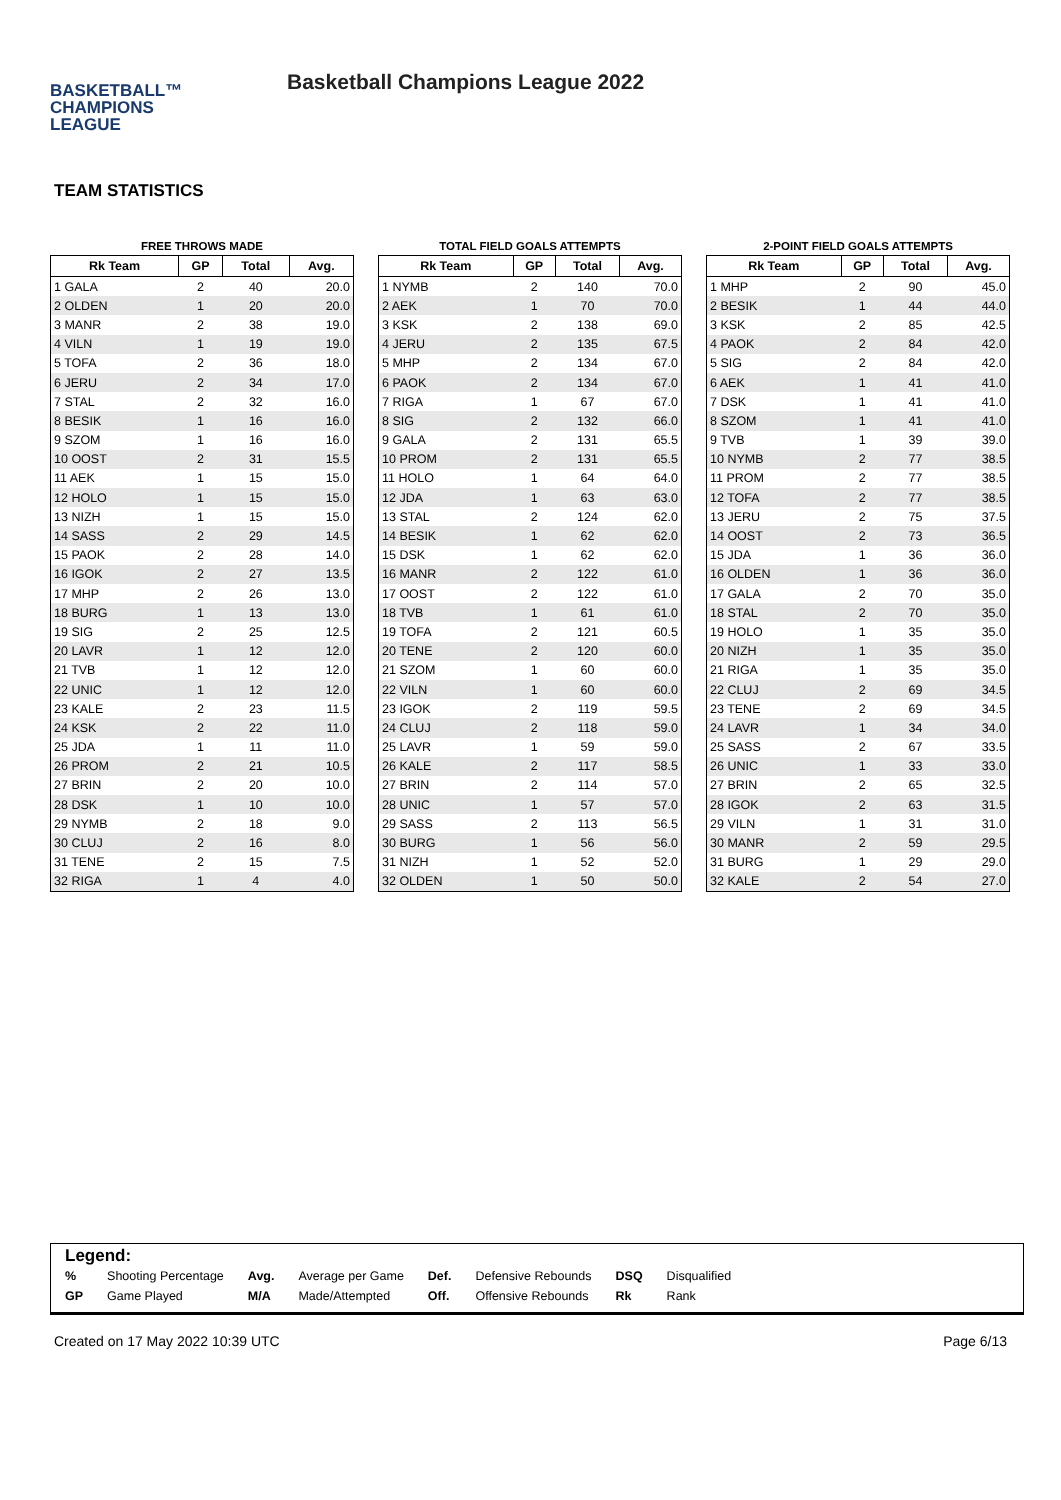BASKETBALL™
CHAMPIONS
LEAGUE
Basketball Champions League 2022
TEAM STATISTICS
FREE THROWS MADE
| Rk Team | GP | Total | Avg. |
| --- | --- | --- | --- |
| 1 GALA | 2 | 40 | 20.0 |
| 2 OLDEN | 1 | 20 | 20.0 |
| 3 MANR | 2 | 38 | 19.0 |
| 4 VILN | 1 | 19 | 19.0 |
| 5 TOFA | 2 | 36 | 18.0 |
| 6 JERU | 2 | 34 | 17.0 |
| 7 STAL | 2 | 32 | 16.0 |
| 8 BESIK | 1 | 16 | 16.0 |
| 9 SZOM | 1 | 16 | 16.0 |
| 10 OOST | 2 | 31 | 15.5 |
| 11 AEK | 1 | 15 | 15.0 |
| 12 HOLO | 1 | 15 | 15.0 |
| 13 NIZH | 1 | 15 | 15.0 |
| 14 SASS | 2 | 29 | 14.5 |
| 15 PAOK | 2 | 28 | 14.0 |
| 16 IGOK | 2 | 27 | 13.5 |
| 17 MHP | 2 | 26 | 13.0 |
| 18 BURG | 1 | 13 | 13.0 |
| 19 SIG | 2 | 25 | 12.5 |
| 20 LAVR | 1 | 12 | 12.0 |
| 21 TVB | 1 | 12 | 12.0 |
| 22 UNIC | 1 | 12 | 12.0 |
| 23 KALE | 2 | 23 | 11.5 |
| 24 KSK | 2 | 22 | 11.0 |
| 25 JDA | 1 | 11 | 11.0 |
| 26 PROM | 2 | 21 | 10.5 |
| 27 BRIN | 2 | 20 | 10.0 |
| 28 DSK | 1 | 10 | 10.0 |
| 29 NYMB | 2 | 18 | 9.0 |
| 30 CLUJ | 2 | 16 | 8.0 |
| 31 TENE | 2 | 15 | 7.5 |
| 32 RIGA | 1 | 4 | 4.0 |
TOTAL FIELD GOALS ATTEMPTS
| Rk Team | GP | Total | Avg. |
| --- | --- | --- | --- |
| 1 NYMB | 2 | 140 | 70.0 |
| 2 AEK | 1 | 70 | 70.0 |
| 3 KSK | 2 | 138 | 69.0 |
| 4 JERU | 2 | 135 | 67.5 |
| 5 MHP | 2 | 134 | 67.0 |
| 6 PAOK | 2 | 134 | 67.0 |
| 7 RIGA | 1 | 67 | 67.0 |
| 8 SIG | 2 | 132 | 66.0 |
| 9 GALA | 2 | 131 | 65.5 |
| 10 PROM | 2 | 131 | 65.5 |
| 11 HOLO | 1 | 64 | 64.0 |
| 12 JDA | 1 | 63 | 63.0 |
| 13 STAL | 2 | 124 | 62.0 |
| 14 BESIK | 1 | 62 | 62.0 |
| 15 DSK | 1 | 62 | 62.0 |
| 16 MANR | 2 | 122 | 61.0 |
| 17 OOST | 2 | 122 | 61.0 |
| 18 TVB | 1 | 61 | 61.0 |
| 19 TOFA | 2 | 121 | 60.5 |
| 20 TENE | 2 | 120 | 60.0 |
| 21 SZOM | 1 | 60 | 60.0 |
| 22 VILN | 1 | 60 | 60.0 |
| 23 IGOK | 2 | 119 | 59.5 |
| 24 CLUJ | 2 | 118 | 59.0 |
| 25 LAVR | 1 | 59 | 59.0 |
| 26 KALE | 2 | 117 | 58.5 |
| 27 BRIN | 2 | 114 | 57.0 |
| 28 UNIC | 1 | 57 | 57.0 |
| 29 SASS | 2 | 113 | 56.5 |
| 30 BURG | 1 | 56 | 56.0 |
| 31 NIZH | 1 | 52 | 52.0 |
| 32 OLDEN | 1 | 50 | 50.0 |
2-POINT FIELD GOALS ATTEMPTS
| Rk Team | GP | Total | Avg. |
| --- | --- | --- | --- |
| 1 MHP | 2 | 90 | 45.0 |
| 2 BESIK | 1 | 44 | 44.0 |
| 3 KSK | 2 | 85 | 42.5 |
| 4 PAOK | 2 | 84 | 42.0 |
| 5 SIG | 2 | 84 | 42.0 |
| 6 AEK | 1 | 41 | 41.0 |
| 7 DSK | 1 | 41 | 41.0 |
| 8 SZOM | 1 | 41 | 41.0 |
| 9 TVB | 1 | 39 | 39.0 |
| 10 NYMB | 2 | 77 | 38.5 |
| 11 PROM | 2 | 77 | 38.5 |
| 12 TOFA | 2 | 77 | 38.5 |
| 13 JERU | 2 | 75 | 37.5 |
| 14 OOST | 2 | 73 | 36.5 |
| 15 JDA | 1 | 36 | 36.0 |
| 16 OLDEN | 1 | 36 | 36.0 |
| 17 GALA | 2 | 70 | 35.0 |
| 18 STAL | 2 | 70 | 35.0 |
| 19 HOLO | 1 | 35 | 35.0 |
| 20 NIZH | 1 | 35 | 35.0 |
| 21 RIGA | 1 | 35 | 35.0 |
| 22 CLUJ | 2 | 69 | 34.5 |
| 23 TENE | 2 | 69 | 34.5 |
| 24 LAVR | 1 | 34 | 34.0 |
| 25 SASS | 2 | 67 | 33.5 |
| 26 UNIC | 1 | 33 | 33.0 |
| 27 BRIN | 2 | 65 | 32.5 |
| 28 IGOK | 2 | 63 | 31.5 |
| 29 VILN | 1 | 31 | 31.0 |
| 30 MANR | 2 | 59 | 29.5 |
| 31 BURG | 1 | 29 | 29.0 |
| 32 KALE | 2 | 54 | 27.0 |
Legend:
| % | Shooting Percentage | Avg. | Average per Game | Def. | Defensive Rebounds | DSQ | Disqualified |
| GP | Game Played | M/A | Made/Attempted | Off. | Offensive Rebounds | Rk | Rank |
Created on 17 May 2022 10:39 UTC Page 6/13